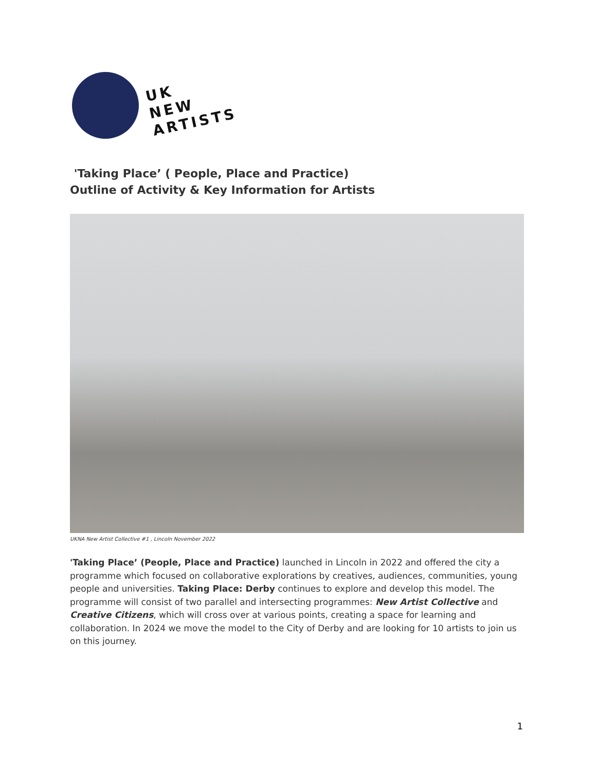UK
NEW
ARTISTS
'Taking Place’ ( People, Place and Practice)
Outline of Activity & Key Information for Artists
UKNA New Artist Collective #1 , Lincoln November 2022
'Taking Place’ (People, Place and Practice) launched in Lincoln in 2022 and offered the city a programme which focused on collaborative explorations by creatives, audiences, communities, young people and universities. Taking Place: Derby continues to explore and develop this model. The programme will consist of two parallel and intersecting programmes: New Artist Collective and Creative Citizens, which will cross over at various points, creating a space for learning and collaboration. In 2024 we move the model to the City of Derby and are looking for 10 artists to join us on this journey.
1